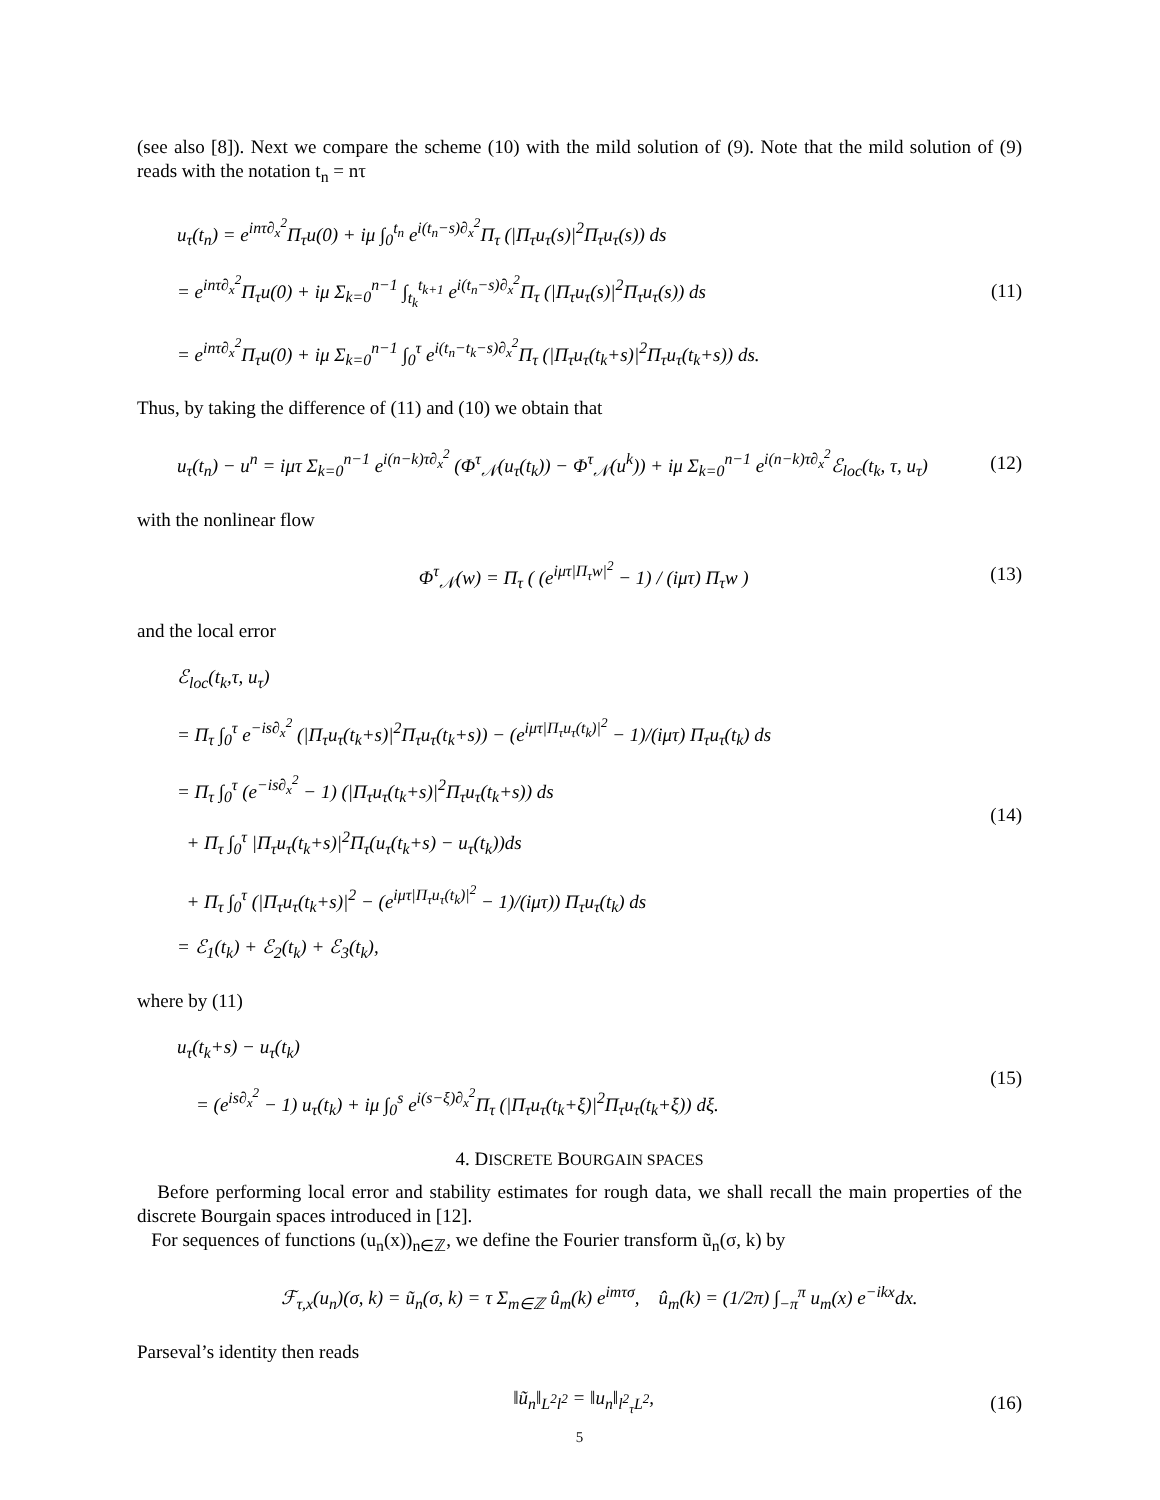(see also [8]). Next we compare the scheme (10) with the mild solution of (9). Note that the mild solution of (9) reads with the notation t<sub>n</sub> = nτ
u<sub>τ</sub>(t<sub>n</sub>) = e<sup>inτ∂<sub>x</sub><sup>2</sup></sup>Π<sub>τ</sub>u(0) + iμ ∫<sub>0</sub><sup>t<sub>n</sub></sup> e<sup>i(t<sub>n</sub>−s)∂<sub>x</sub><sup>2</sup></sup>Π<sub>τ</sub> (|Π<sub>τ</sub>u<sub>τ</sub>(s)|<sup>2</sup>Π<sub>τ</sub>u<sub>τ</sub>(s)) ds
= e<sup>inτ∂<sub>x</sub><sup>2</sup></sup>Π<sub>τ</sub>u(0) + iμ Σ<sub>k=0</sub><sup>n−1</sup> ∫<sub>t<sub>k</sub></sub><sup>t<sub>k+1</sub></sup> e<sup>i(t<sub>n</sub>−s)∂<sub>x</sub><sup>2</sup></sup>Π<sub>τ</sub> (|Π<sub>τ</sub>u<sub>τ</sub>(s)|<sup>2</sup>Π<sub>τ</sub>u<sub>τ</sub>(s)) ds
= e<sup>inτ∂<sub>x</sub><sup>2</sup></sup>Π<sub>τ</sub>u(0) + iμ Σ<sub>k=0</sub><sup>n−1</sup> ∫<sub>0</sub><sup>τ</sup> e<sup>i(t<sub>n</sub>−t<sub>k</sub>−s)∂<sub>x</sub><sup>2</sup></sup>Π<sub>τ</sub> (|Π<sub>τ</sub>u<sub>τ</sub>(t<sub>k</sub>+s)|<sup>2</sup>Π<sub>τ</sub>u<sub>τ</sub>(t<sub>k</sub>+s)) ds.
(11)
Thus, by taking the difference of (11) and (10) we obtain that
u<sub>τ</sub>(t<sub>n</sub>) − u<sup>n</sup> = iμτ Σ<sub>k=0</sub><sup>n−1</sup> e<sup>i(n−k)τ∂<sub>x</sub><sup>2</sup></sup> (Φ<sup>τ</sup><sub>𝒩</sub>(u<sub>τ</sub>(t<sub>k</sub>)) − Φ<sup>τ</sup><sub>𝒩</sub>(u<sup>k</sup>)) + iμ Σ<sub>k=0</sub><sup>n−1</sup> e<sup>i(n−k)τ∂<sub>x</sub><sup>2</sup></sup>ℰ<sub>loc</sub>(t<sub>k</sub>, τ, u<sub>τ</sub>)
(12)
with the nonlinear flow
Φ<sup>τ</sup><sub>𝒩</sub>(w) = Π<sub>τ</sub> ( (e<sup>iμτ|Π<sub>τ</sub>w|<sup>2</sup></sup> − 1) / (iμτ) Π<sub>τ</sub>w )
(13)
and the local error
ℰ<sub>loc</sub>(t<sub>k</sub>,τ, u<sub>τ</sub>)
= Π<sub>τ</sub> ∫<sub>0</sub><sup>τ</sup> e<sup>−is∂<sub>x</sub><sup>2</sup></sup> (|Π<sub>τ</sub>u<sub>τ</sub>(t<sub>k</sub>+s)|<sup>2</sup>Π<sub>τ</sub>u<sub>τ</sub>(t<sub>k</sub>+s)) − (e<sup>iμτ|Π<sub>τ</sub>u<sub>τ</sub>(t<sub>k</sub>)|<sup>2</sup></sup> − 1)/(iμτ) Π<sub>τ</sub>u<sub>τ</sub>(t<sub>k</sub>) ds
= Π<sub>τ</sub> ∫<sub>0</sub><sup>τ</sup> (e<sup>−is∂<sub>x</sub><sup>2</sup></sup> − 1) (|Π<sub>τ</sub>u<sub>τ</sub>(t<sub>k</sub>+s)|<sup>2</sup>Π<sub>τ</sub>u<sub>τ</sub>(t<sub>k</sub>+s)) ds
+ Π<sub>τ</sub> ∫<sub>0</sub><sup>τ</sup> |Π<sub>τ</sub>u<sub>τ</sub>(t<sub>k</sub>+s)|<sup>2</sup>Π<sub>τ</sub>(u<sub>τ</sub>(t<sub>k</sub>+s) − u<sub>τ</sub>(t<sub>k</sub>))ds
+ Π<sub>τ</sub> ∫<sub>0</sub><sup>τ</sup> (|Π<sub>τ</sub>u<sub>τ</sub>(t<sub>k</sub>+s)|<sup>2</sup> − (e<sup>iμτ|Π<sub>τ</sub>u<sub>τ</sub>(t<sub>k</sub>)|<sup>2</sup></sup> − 1)/(iμτ)) Π<sub>τ</sub>u<sub>τ</sub>(t<sub>k</sub>) ds
= ℰ<sub>1</sub>(t<sub>k</sub>) + ℰ<sub>2</sub>(t<sub>k</sub>) + ℰ<sub>3</sub>(t<sub>k</sub>),
(14)
where by (11)
u<sub>τ</sub>(t<sub>k</sub>+s) − u<sub>τ</sub>(t<sub>k</sub>)
= (e<sup>is∂<sub>x</sub><sup>2</sup></sup> − 1) u<sub>τ</sub>(t<sub>k</sub>) + iμ ∫<sub>0</sub><sup>s</sup> e<sup>i(s−ξ)∂<sub>x</sub><sup>2</sup></sup>Π<sub>τ</sub> (|Π<sub>τ</sub>u<sub>τ</sub>(t<sub>k</sub>+ξ)|<sup>2</sup>Π<sub>τ</sub>u<sub>τ</sub>(t<sub>k</sub>+ξ)) dξ.
(15)
4. DISCRETE BOURGAIN SPACES
Before performing local error and stability estimates for rough data, we shall recall the main properties of the discrete Bourgain spaces introduced in [12].
For sequences of functions (u<sub>n</sub>(x))<sub>n∈ℤ</sub>, we define the Fourier transform ũ<sub>n</sub>(σ, k) by
ℱ<sub>τ,x</sub>(u<sub>n</sub>)(σ, k) = ũ<sub>n</sub>(σ, k) = τ Σ<sub>m∈ℤ</sub> û<sub>m</sub>(k) e<sup>imτσ</sup>, û<sub>m</sub>(k) = (1/2π) ∫<sub>−π</sub><sup>π</sup> u<sub>m</sub>(x) e<sup>−ikx</sup>dx.
Parseval’s identity then reads
‖ũ<sub>n</sub>‖<sub>L<sup>2</sup>l<sup>2</sup></sub> = ‖u<sub>n</sub>‖<sub>l<sup>2</sup><sub>τ</sub>L<sup>2</sup></sub>,
(16)
5